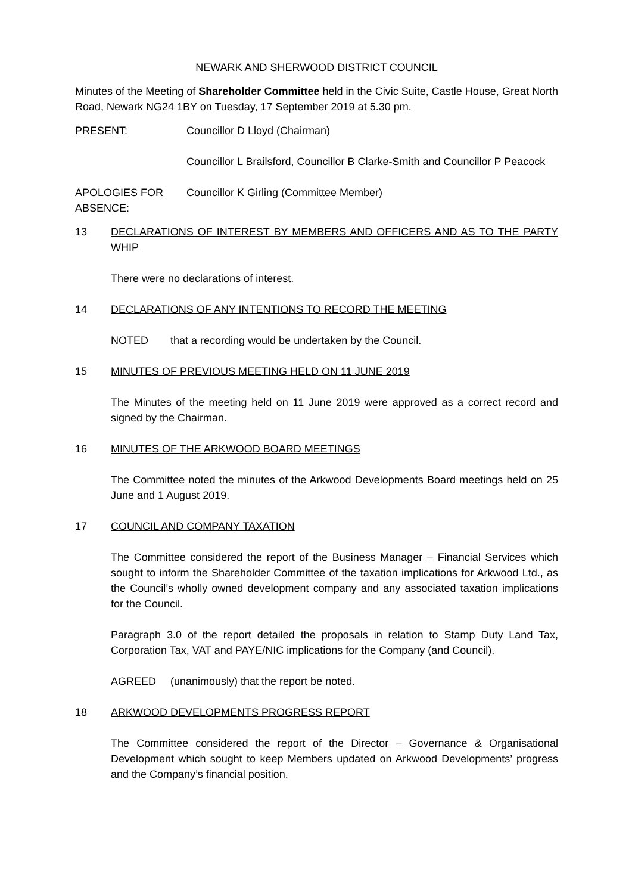NEWARK AND SHERWOOD DISTRICT COUNCIL
Minutes of the Meeting of Shareholder Committee held in the Civic Suite, Castle House, Great North Road, Newark NG24 1BY on Tuesday, 17 September 2019 at 5.30 pm.
PRESENT: Councillor D Lloyd (Chairman)
Councillor L Brailsford, Councillor B Clarke-Smith and Councillor P Peacock
APOLOGIES FOR ABSENCE:
Councillor K Girling (Committee Member)
13 DECLARATIONS OF INTEREST BY MEMBERS AND OFFICERS AND AS TO THE PARTY WHIP
There were no declarations of interest.
14 DECLARATIONS OF ANY INTENTIONS TO RECORD THE MEETING
NOTED that a recording would be undertaken by the Council.
15 MINUTES OF PREVIOUS MEETING HELD ON 11 JUNE 2019
The Minutes of the meeting held on 11 June 2019 were approved as a correct record and signed by the Chairman.
16 MINUTES OF THE ARKWOOD BOARD MEETINGS
The Committee noted the minutes of the Arkwood Developments Board meetings held on 25 June and 1 August 2019.
17 COUNCIL AND COMPANY TAXATION
The Committee considered the report of the Business Manager – Financial Services which sought to inform the Shareholder Committee of the taxation implications for Arkwood Ltd., as the Council’s wholly owned development company and any associated taxation implications for the Council.
Paragraph 3.0 of the report detailed the proposals in relation to Stamp Duty Land Tax, Corporation Tax, VAT and PAYE/NIC implications for the Company (and Council).
AGREED (unanimously) that the report be noted.
18 ARKWOOD DEVELOPMENTS PROGRESS REPORT
The Committee considered the report of the Director – Governance & Organisational Development which sought to keep Members updated on Arkwood Developments’ progress and the Company’s financial position.